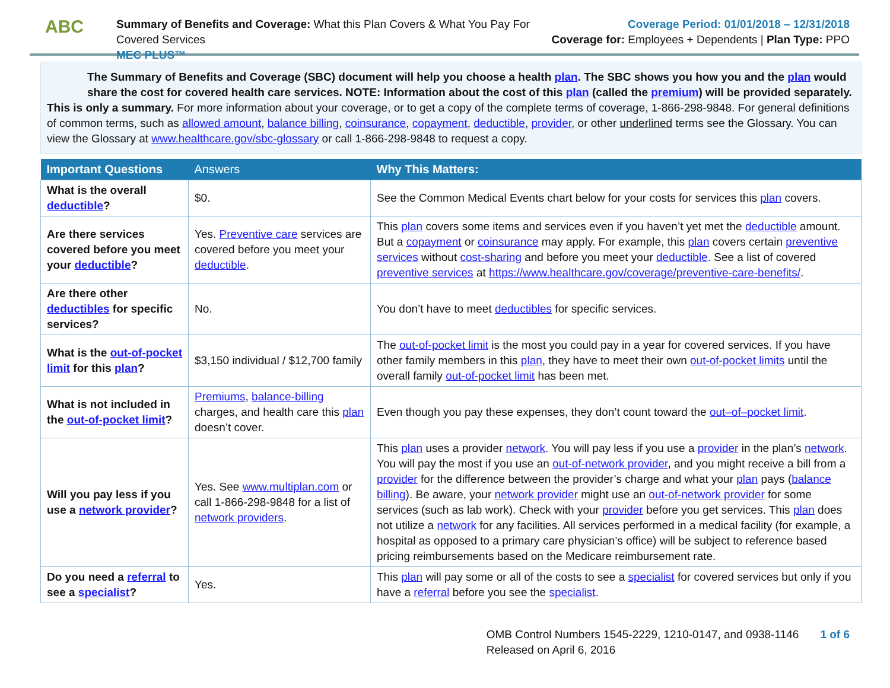ABC
Summary of Benefits and Coverage: What this Plan Covers & What You Pay For Covered Services
MEC PLUS™
Coverage Period: 01/01/2018 – 12/31/2018
Coverage for: Employees + Dependents | Plan Type: PPO
The Summary of Benefits and Coverage (SBC) document will help you choose a health plan. The SBC shows you how you and the plan would share the cost for covered health care services. NOTE: Information about the cost of this plan (called the premium) will be provided separately.
This is only a summary. For more information about your coverage, or to get a copy of the complete terms of coverage, 1-866-298-9848. For general definitions of common terms, such as allowed amount, balance billing, coinsurance, copayment, deductible, provider, or other underlined terms see the Glossary. You can view the Glossary at www.healthcare.gov/sbc-glossary or call 1-866-298-9848 to request a copy.
| Important Questions | Answers | Why This Matters: |
| --- | --- | --- |
| What is the overall deductible ? | $0. | See the Common Medical Events chart below for your costs for services this plan covers. |
| Are there services covered before you meet your deductible ? | Yes. Preventive care services are covered before you meet your deductible . | This plan covers some items and services even if you haven’t yet met the deductible amount. But a copayment or coinsurance may apply. For example, this plan covers certain preventive services without cost-sharing and before you meet your deductible . See a list of covered preventive services at https://www.healthcare.gov/coverage/preventive-care-benefits/ . |
| Are there other deductibles for specific services? | No. | You don’t have to meet deductibles for specific services. |
| What is the out-of-pocket limit for this plan ? | $3,150 individual / $12,700 family | The out-of-pocket limit is the most you could pay in a year for covered services. If you have other family members in this plan , they have to meet their own out-of-pocket limits until the overall family out-of-pocket limit has been met. |
| What is not included in the out-of-pocket limit ? | Premiums , balance-billing charges, and health care this plan doesn’t cover. | Even though you pay these expenses, they don’t count toward the out–of–pocket limit . |
| Will you pay less if you use a network provider ? | Yes. See www.multiplan.com or call 1-866-298-9848 for a list of network providers . | This plan uses a provider network . You will pay less if you use a provider in the plan’s network . You will pay the most if you use an out-of-network provider , and you might receive a bill from a provider for the difference between the provider’s charge and what your plan pays ( balance billing ). Be aware, your network provider might use an out-of-network provider for some services (such as lab work). Check with your provider before you get services. This plan does not utilize a network for any facilities. All services performed in a medical facility (for example, a hospital as opposed to a primary care physician’s office) will be subject to reference based pricing reimbursements based on the Medicare reimbursement rate. |
| Do you need a referral to see a specialist ? | Yes. | This plan will pay some or all of the costs to see a specialist for covered services but only if you have a referral before you see the specialist . |
OMB Control Numbers 1545-2229, 1210-0147, and 0938-1146
Released on April 6, 2016
1 of 6